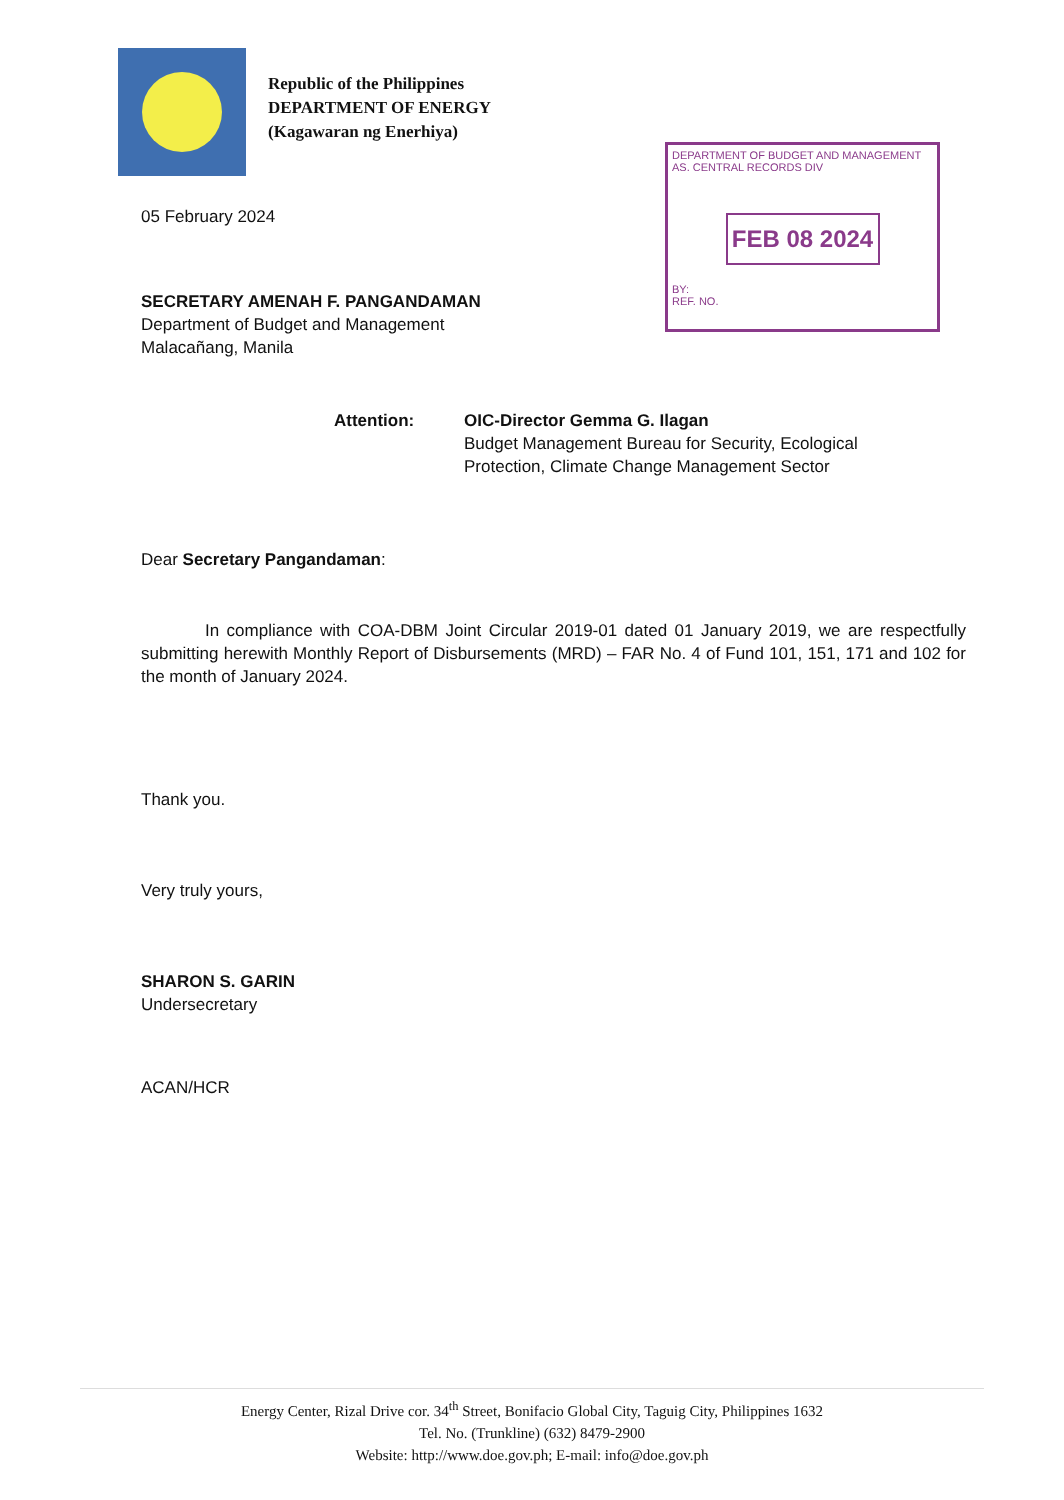Republic of the Philippines
DEPARTMENT OF ENERGY
(Kagawaran ng Enerhiya)
DEPARTMENT OF BUDGET AND MANAGEMENT
AS. CENTRAL RECORDS DIV
FEB 08 2024
BY:
REF. NO.
05 February 2024
SECRETARY AMENAH F. PANGANDAMAN
Department of Budget and Management
Malacañang, Manila
Attention: OIC-Director Gemma G. Ilagan
Budget Management Bureau for Security, Ecological
Protection, Climate Change Management Sector
Dear Secretary Pangandaman:
In compliance with COA-DBM Joint Circular 2019-01 dated 01 January 2019, we are respectfully submitting herewith Monthly Report of Disbursements (MRD) – FAR No. 4 of Fund 101, 151, 171 and 102 for the month of January 2024.
Thank you.
Very truly yours,
SHARON S. GARIN
Undersecretary
ACAN/HCR
Energy Center, Rizal Drive cor. 34<sup>th</sup> Street, Bonifacio Global City, Taguig City, Philippines 1632
Tel. No. (Trunkline) (632) 8479-2900
Website: http://www.doe.gov.ph; E-mail: info@doe.gov.ph